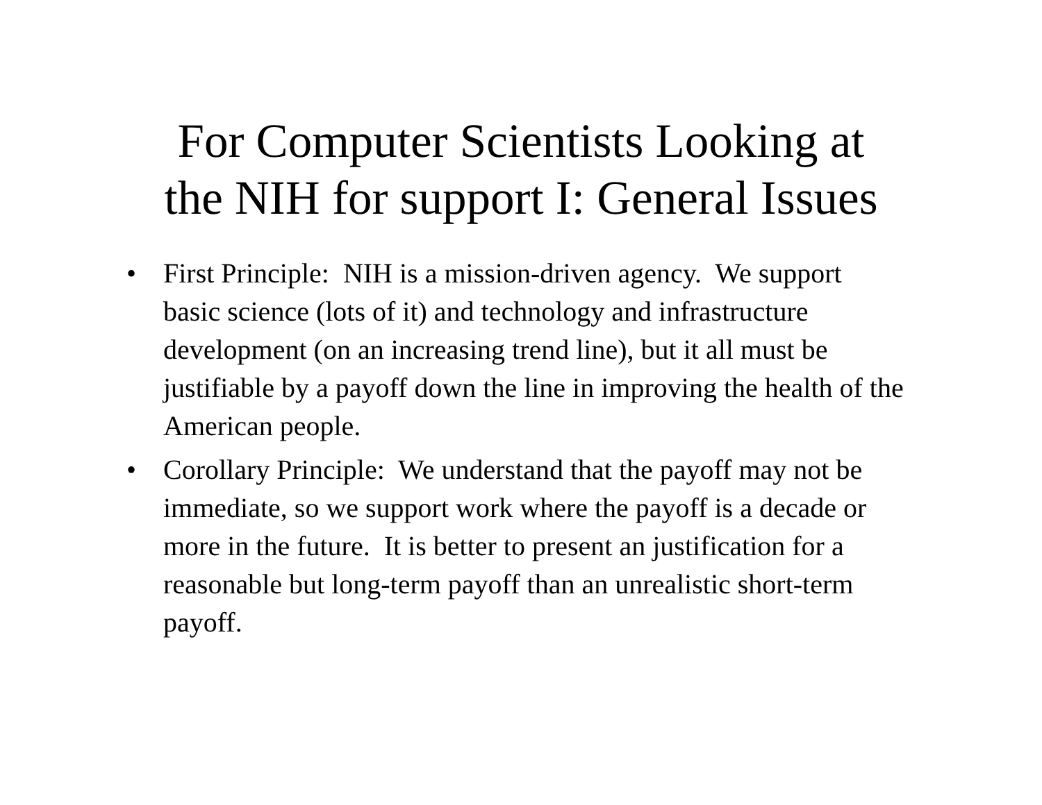For Computer Scientists Looking at
the NIH for support I: General Issues
• First Principle: NIH is a mission-driven agency. We support basic science (lots of it) and technology and infrastructure development (on an increasing trend line), but it all must be justifiable by a payoff down the line in improving the health of the American people.
• Corollary Principle: We understand that the payoff may not be immediate, so we support work where the payoff is a decade or more in the future. It is better to present an justification for a reasonable but long-term payoff than an unrealistic short-term payoff.